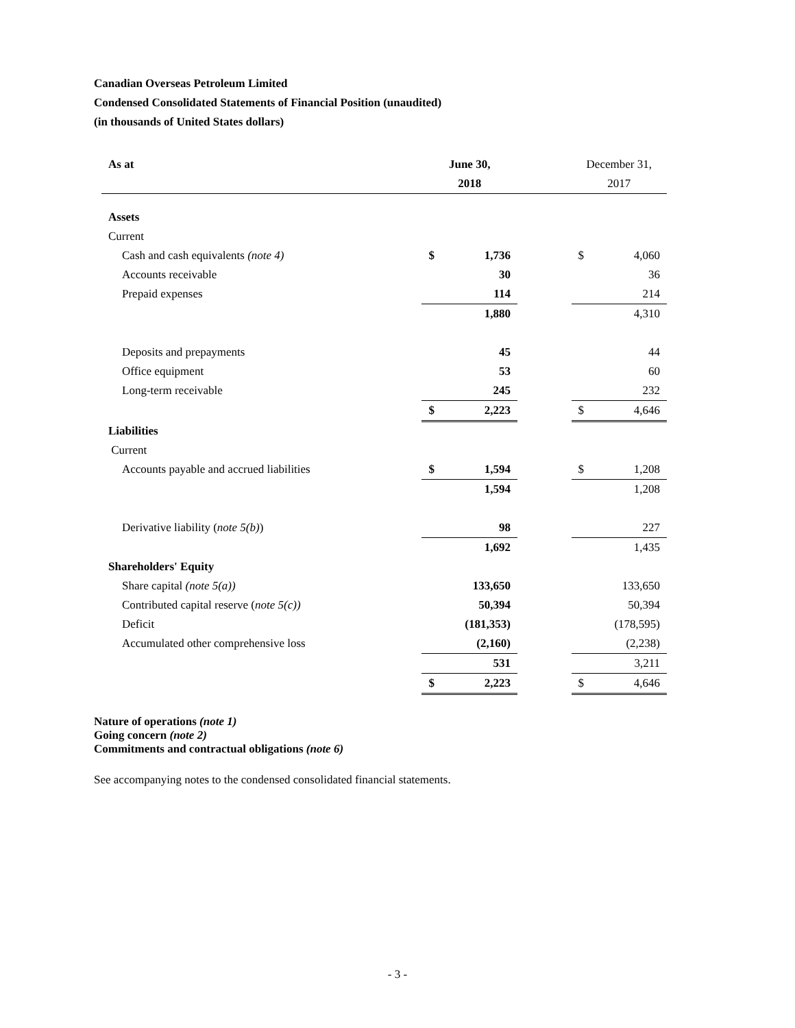Canadian Overseas Petroleum Limited
Condensed Consolidated Statements of Financial Position (unaudited)
(in thousands of United States dollars)
| As at | June 30, | | | December 31, | |
| | 2018 | | | 2017 | |
| Assets | | | | | |
| Current | | | | | |
| Cash and cash equivalents (note 4) | $ | 1,736 | | $ | 4,060 |
| Accounts receivable | | 30 | | | 36 |
| Prepaid expenses | | 114 | | | 214 |
| | | 1,880 | | | 4,310 |
| Deposits and prepayments | | 45 | | | 44 |
| Office equipment | | 53 | | | 60 |
| Long-term receivable | | 245 | | | 232 |
| | $ | 2,223 | | $ | 4,646 |
| Liabilities | | | | | |
| Current | | | | | |
| Accounts payable and accrued liabilities | $ | 1,594 | | $ | 1,208 |
| | | 1,594 | | | 1,208 |
| Derivative liability ( note 5(b) ) | | 98 | | | 227 |
| | | 1,692 | | | 1,435 |
| Shareholders' Equity | | | | | |
| Share capital (note 5(a)) | | 133,650 | | | 133,650 |
| Contributed capital reserve ( note 5(c)) | | 50,394 | | | 50,394 |
| Deficit | | (181,353) | | | (178,595) |
| Accumulated other comprehensive loss | | (2,160) | | | (2,238) |
| | | 531 | | | 3,211 |
| | $ | 2,223 | | $ | 4,646 |
Nature of operations (note 1)
Going concern (note 2)
Commitments and contractual obligations (note 6)
See accompanying notes to the condensed consolidated financial statements.
- 3 -